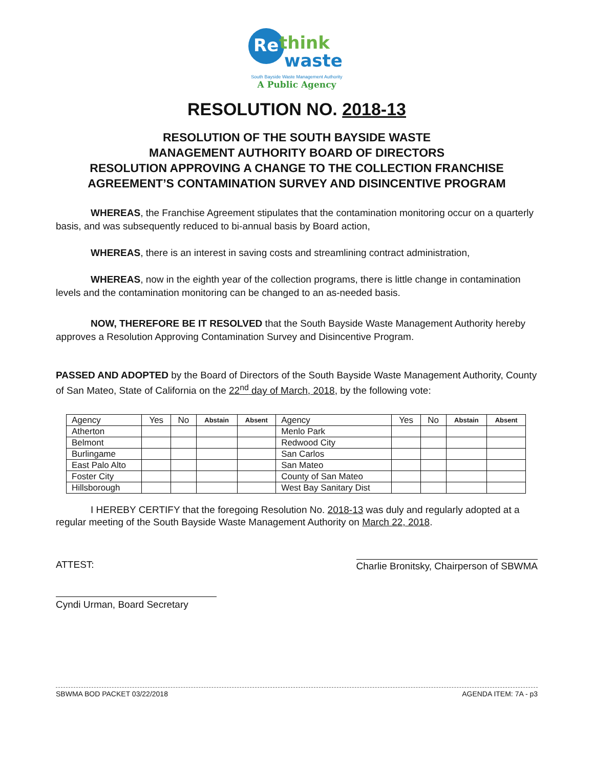Re
think
waste
South Bayside Waste Management Authority
A Public Agency
RESOLUTION NO. 2018-13
RESOLUTION OF THE SOUTH BAYSIDE WASTE
MANAGEMENT AUTHORITY BOARD OF DIRECTORS
RESOLUTION APPROVING A CHANGE TO THE COLLECTION FRANCHISE
AGREEMENT’S CONTAMINATION SURVEY AND DISINCENTIVE PROGRAM
WHEREAS, the Franchise Agreement stipulates that the contamination monitoring occur on a quarterly basis, and was subsequently reduced to bi-annual basis by Board action,
WHEREAS, there is an interest in saving costs and streamlining contract administration,
WHEREAS, now in the eighth year of the collection programs, there is little change in contamination levels and the contamination monitoring can be changed to an as-needed basis.
NOW, THEREFORE BE IT RESOLVED that the South Bayside Waste Management Authority hereby approves a Resolution Approving Contamination Survey and Disincentive Program.
PASSED AND ADOPTED by the Board of Directors of the South Bayside Waste Management Authority, County of San Mateo, State of California on the 22<sup>nd</sup> day of March, 2018, by the following vote:
| Agency | Yes | No | Abstain | Absent | Agency | Yes | No | Abstain | Absent |
| --- | --- | --- | --- | --- | --- | --- | --- | --- | --- |
| Atherton | | | | | Menlo Park | | | | |
| Belmont | | | | | Redwood City | | | | |
| Burlingame | | | | | San Carlos | | | | |
| East Palo Alto | | | | | San Mateo | | | | |
| Foster City | | | | | County of San Mateo | | | | |
| Hillsborough | | | | | West Bay Sanitary Dist | | | | |
I HEREBY CERTIFY that the foregoing Resolution No. 2018-13 was duly and regularly adopted at a regular meeting of the South Bayside Waste Management Authority on March 22, 2018.
ATTEST: Charlie Bronitsky, Chairperson of SBWMA
Cyndi Urman, Board Secretary
SBWMA BOD PACKET 03/22/2018 AGENDA ITEM: 7A - p3